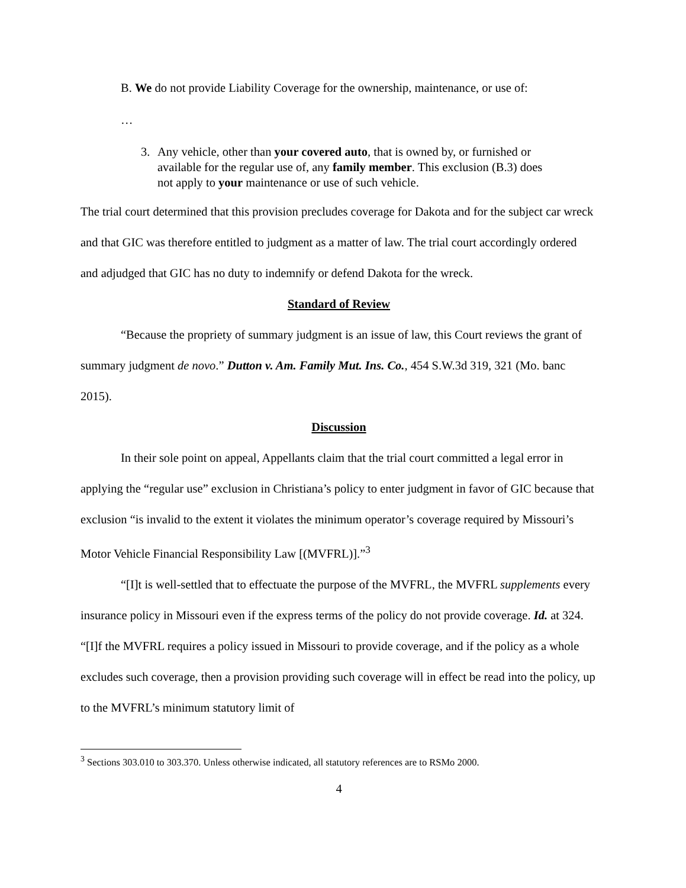B. We do not provide Liability Coverage for the ownership, maintenance, or use of:
…
3. Any vehicle, other than your covered auto, that is owned by, or furnished or available for the regular use of, any family member. This exclusion (B.3) does not apply to your maintenance or use of such vehicle.
The trial court determined that this provision precludes coverage for Dakota and for the subject car wreck and that GIC was therefore entitled to judgment as a matter of law. The trial court accordingly ordered and adjudged that GIC has no duty to indemnify or defend Dakota for the wreck.
Standard of Review
“Because the propriety of summary judgment is an issue of law, this Court reviews the grant of summary judgment de novo.” Dutton v. Am. Family Mut. Ins. Co., 454 S.W.3d 319, 321 (Mo. banc 2015).
Discussion
In their sole point on appeal, Appellants claim that the trial court committed a legal error in applying the “regular use” exclusion in Christiana’s policy to enter judgment in favor of GIC because that exclusion “is invalid to the extent it violates the minimum operator’s coverage required by Missouri’s Motor Vehicle Financial Responsibility Law [(MVFRL)].”<sup>3</sup>
“[I]t is well-settled that to effectuate the purpose of the MVFRL, the MVFRL supplements every insurance policy in Missouri even if the express terms of the policy do not provide coverage. Id. at 324. “[I]f the MVFRL requires a policy issued in Missouri to provide coverage, and if the policy as a whole excludes such coverage, then a provision providing such coverage will in effect be read into the policy, up to the MVFRL’s minimum statutory limit of
<sup>3</sup> Sections 303.010 to 303.370. Unless otherwise indicated, all statutory references are to RSMo 2000.
4